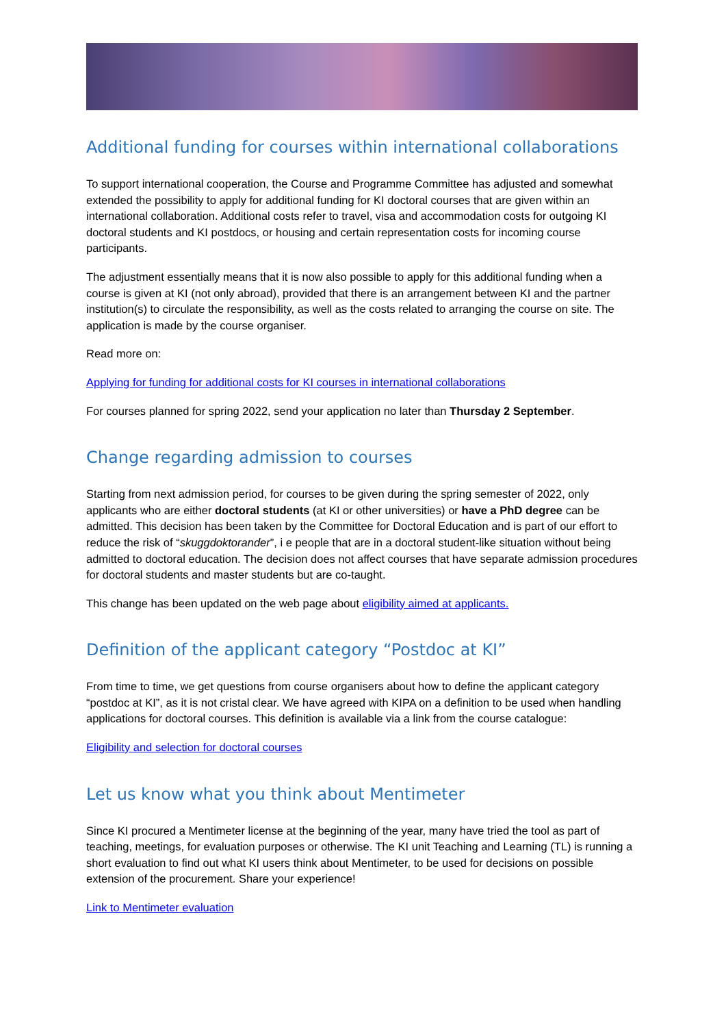Additional funding for courses within international collaborations
To support international cooperation, the Course and Programme Committee has adjusted and somewhat extended the possibility to apply for additional funding for KI doctoral courses that are given within an international collaboration. Additional costs refer to travel, visa and accommodation costs for outgoing KI doctoral students and KI postdocs, or housing and certain representation costs for incoming course participants.
The adjustment essentially means that it is now also possible to apply for this additional funding when a course is given at KI (not only abroad), provided that there is an arrangement between KI and the partner institution(s) to circulate the responsibility, as well as the costs related to arranging the course on site. The application is made by the course organiser.
Read more on:
Applying for funding for additional costs for KI courses in international collaborations
For courses planned for spring 2022, send your application no later than Thursday 2 September.
Change regarding admission to courses
Starting from next admission period, for courses to be given during the spring semester of 2022, only applicants who are either doctoral students (at KI or other universities) or have a PhD degree can be admitted. This decision has been taken by the Committee for Doctoral Education and is part of our effort to reduce the risk of “skuggdoktorander”, i e people that are in a doctoral student-like situation without being admitted to doctoral education. The decision does not affect courses that have separate admission procedures for doctoral students and master students but are co-taught.
This change has been updated on the web page about eligibility aimed at applicants.
Definition of the applicant category “Postdoc at KI”
From time to time, we get questions from course organisers about how to define the applicant category “postdoc at KI”, as it is not cristal clear. We have agreed with KIPA on a definition to be used when handling applications for doctoral courses. This definition is available via a link from the course catalogue:
Eligibility and selection for doctoral courses
Let us know what you think about Mentimeter
Since KI procured a Mentimeter license at the beginning of the year, many have tried the tool as part of teaching, meetings, for evaluation purposes or otherwise. The KI unit Teaching and Learning (TL) is running a short evaluation to find out what KI users think about Mentimeter, to be used for decisions on possible extension of the procurement. Share your experience!
Link to Mentimeter evaluation